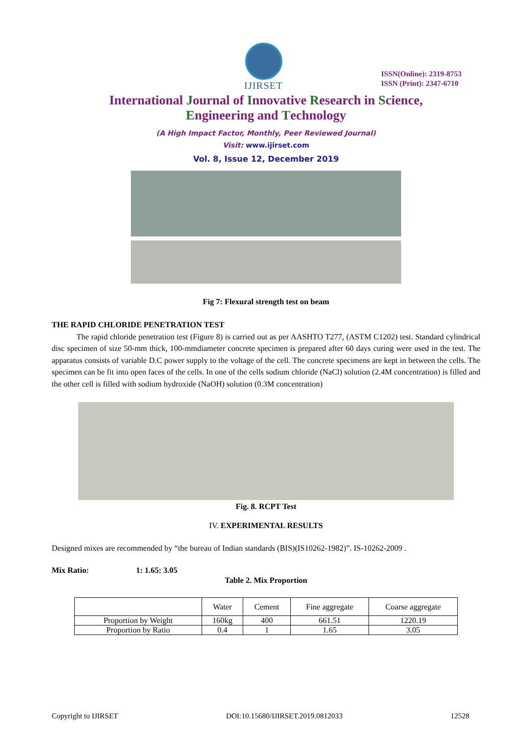IJIRSET
ISSN(Online): 2319-8753
ISSN (Print): 2347-6710
International Journal of Innovative Research in Science,
Engineering and Technology
(A High Impact Factor, Monthly, Peer Reviewed Journal)
Visit: www.ijirset.com
Vol. 8, Issue 12, December 2019
Fig 7: Flexural strength test on beam
THE RAPID CHLORIDE PENETRATION TEST
The rapid chloride penetration test (Figure 8) is carried out as per AASHTO T277, (ASTM C1202) test. Standard cylindrical disc specimen of size 50-mm thick, 100-mmdiameter concrete specimen is prepared after 60 days curing were used in the test. The apparatus consists of variable D.C power supply to the voltage of the cell. The concrete specimens are kept in between the cells. The specimen can be fit into open faces of the cells. In one of the cells sodium chloride (NaCl) solution (2.4M concentration) is filled and the other cell is filled with sodium hydroxide (NaOH) solution (0.3M concentration)
Fig. 8. RCPT Test
IV. EXPERIMENTAL RESULTS
Designed mixes are recommended by “the bureau of Indian standards (BIS)(IS10262-1982)”. IS-10262-2009 .
Mix Ratio: 1: 1.65: 3.05
Table 2. Mix Proportion
| | Water | Cement | Fine aggregate | Coarse aggregate |
| Proportion by Weight | 160kg | 400 | 661.51 | 1220.19 |
| Proportion by Ratio | 0.4 | 1 | 1.65 | 3.05 |
Copyright to IJIRSET DOI:10.15680/IJIRSET.2019.0812033 12528